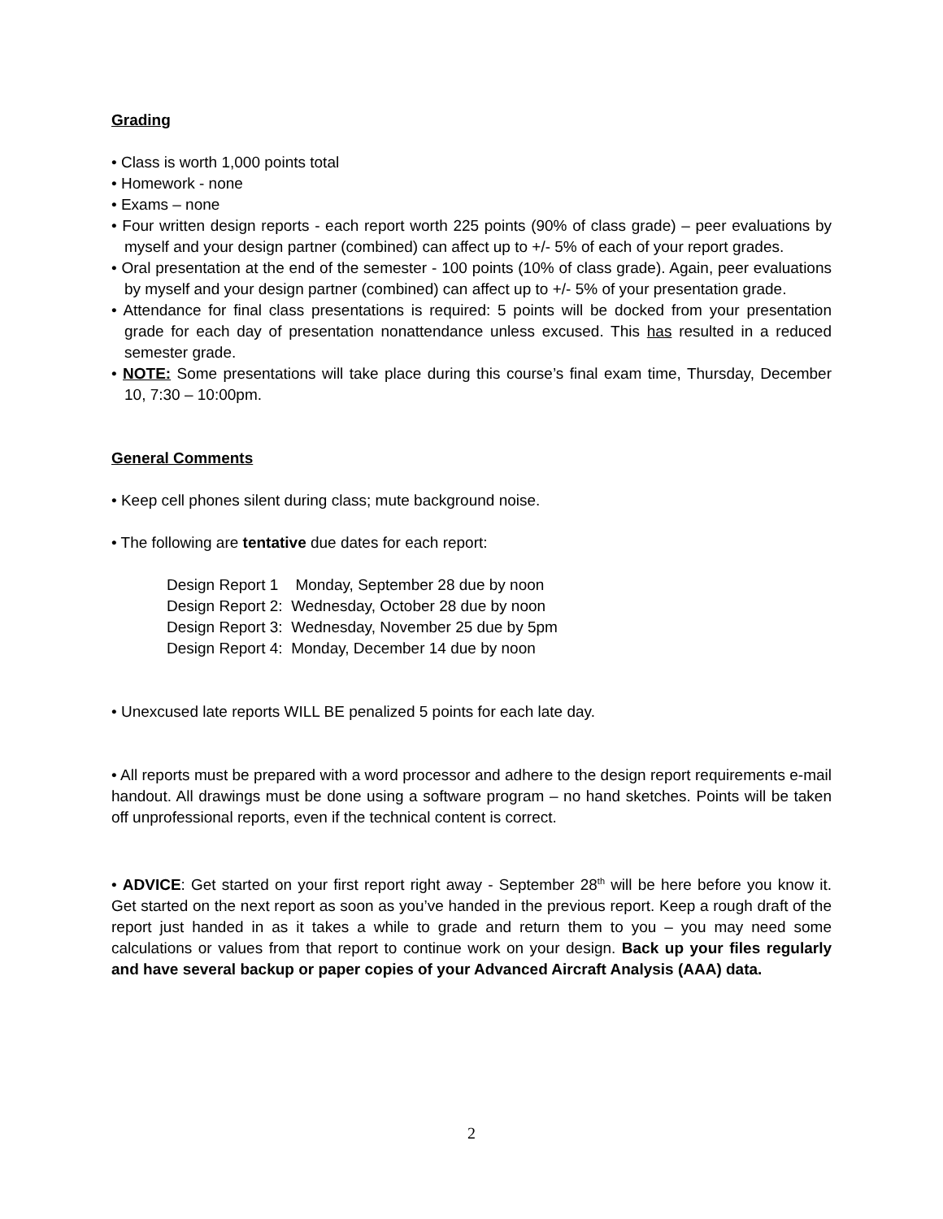Grading
• Class is worth 1,000 points total
• Homework - none
• Exams – none
• Four written design reports - each report worth 225 points (90% of class grade) – peer evaluations by myself and your design partner (combined) can affect up to +/- 5% of each of your report grades.
• Oral presentation at the end of the semester - 100 points (10% of class grade). Again, peer evaluations by myself and your design partner (combined) can affect up to +/- 5% of your presentation grade.
• Attendance for final class presentations is required: 5 points will be docked from your presentation grade for each day of presentation nonattendance unless excused. This has resulted in a reduced semester grade.
• NOTE: Some presentations will take place during this course’s final exam time, Thursday, December 10, 7:30 – 10:00pm.
General Comments
• Keep cell phones silent during class; mute background noise.
• The following are tentative due dates for each report:
Design Report 1 Monday, September 28 due by noon
Design Report 2: Wednesday, October 28 due by noon
Design Report 3: Wednesday, November 25 due by 5pm
Design Report 4: Monday, December 14 due by noon
• Unexcused late reports WILL BE penalized 5 points for each late day.
• All reports must be prepared with a word processor and adhere to the design report requirements e-mail handout. All drawings must be done using a software program – no hand sketches. Points will be taken off unprofessional reports, even if the technical content is correct.
• ADVICE: Get started on your first report right away - September 28<sup>th</sup> will be here before you know it. Get started on the next report as soon as you’ve handed in the previous report. Keep a rough draft of the report just handed in as it takes a while to grade and return them to you – you may need some calculations or values from that report to continue work on your design. Back up your files regularly and have several backup or paper copies of your Advanced Aircraft Analysis (AAA) data.
2